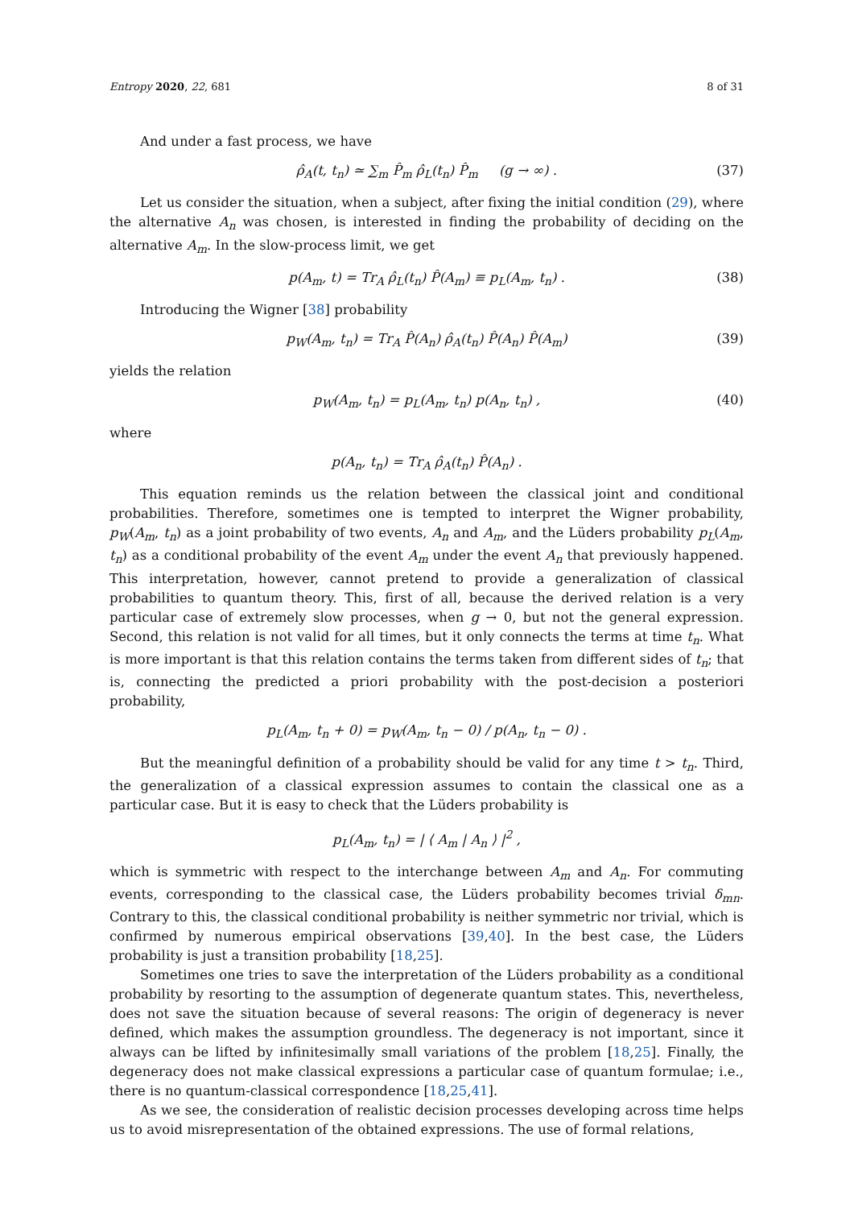Entropy 2020, 22, 681 8 of 31
And under a fast process, we have
ρ̂<sub>A</sub>(t, t<sub>n</sub>) ≃ ∑<sub>m</sub> P̂<sub>m</sub> ρ̂<sub>L</sub>(t<sub>n</sub>) P̂<sub>m</sub> (g → ∞) . (37)
Let us consider the situation, when a subject, after fixing the initial condition (29), where the alternative A<sub>n</sub> was chosen, is interested in finding the probability of deciding on the alternative A<sub>m</sub>. In the slow-process limit, we get
p(A<sub>m</sub>, t) = Tr<sub>A</sub> ρ̂<sub>L</sub>(t<sub>n</sub>) P̂(A<sub>m</sub>) ≡ p<sub>L</sub>(A<sub>m</sub>, t<sub>n</sub>) . (38)
Introducing the Wigner [38] probability
p<sub>W</sub>(A<sub>m</sub>, t<sub>n</sub>) = Tr<sub>A</sub> P̂(A<sub>n</sub>) ρ̂<sub>A</sub>(t<sub>n</sub>) P̂(A<sub>n</sub>) P̂(A<sub>m</sub>) (39)
yields the relation
p<sub>W</sub>(A<sub>m</sub>, t<sub>n</sub>) = p<sub>L</sub>(A<sub>m</sub>, t<sub>n</sub>) p(A<sub>n</sub>, t<sub>n</sub>) , (40)
where
p(A<sub>n</sub>, t<sub>n</sub>) = Tr<sub>A</sub> ρ̂<sub>A</sub>(t<sub>n</sub>) P̂(A<sub>n</sub>) .
This equation reminds us the relation between the classical joint and conditional probabilities. Therefore, sometimes one is tempted to interpret the Wigner probability, p<sub>W</sub>(A<sub>m</sub>, t<sub>n</sub>) as a joint probability of two events, A<sub>n</sub> and A<sub>m</sub>, and the Lüders probability p<sub>L</sub>(A<sub>m</sub>, t<sub>n</sub>) as a conditional probability of the event A<sub>m</sub> under the event A<sub>n</sub> that previously happened. This interpretation, however, cannot pretend to provide a generalization of classical probabilities to quantum theory. This, first of all, because the derived relation is a very particular case of extremely slow processes, when g → 0, but not the general expression. Second, this relation is not valid for all times, but it only connects the terms at time t<sub>n</sub>. What is more important is that this relation contains the terms taken from different sides of t<sub>n</sub>; that is, connecting the predicted a priori probability with the post-decision a posteriori probability,
p<sub>L</sub>(A<sub>m</sub>, t<sub>n</sub> + 0) = p<sub>W</sub>(A<sub>m</sub>, t<sub>n</sub> − 0) / p(A<sub>n</sub>, t<sub>n</sub> − 0) .
But the meaningful definition of a probability should be valid for any time t > t<sub>n</sub>. Third, the generalization of a classical expression assumes to contain the classical one as a particular case. But it is easy to check that the Lüders probability is
p<sub>L</sub>(A<sub>m</sub>, t<sub>n</sub>) = | ⟨ A<sub>m</sub> | A<sub>n</sub> ⟩ |<sup>2</sup> ,
which is symmetric with respect to the interchange between A<sub>m</sub> and A<sub>n</sub>. For commuting events, corresponding to the classical case, the Lüders probability becomes trivial δ<sub>mn</sub>. Contrary to this, the classical conditional probability is neither symmetric nor trivial, which is confirmed by numerous empirical observations [39,40]. In the best case, the Lüders probability is just a transition probability [18,25].
Sometimes one tries to save the interpretation of the Lüders probability as a conditional probability by resorting to the assumption of degenerate quantum states. This, nevertheless, does not save the situation because of several reasons: The origin of degeneracy is never defined, which makes the assumption groundless. The degeneracy is not important, since it always can be lifted by infinitesimally small variations of the problem [18,25]. Finally, the degeneracy does not make classical expressions a particular case of quantum formulae; i.e., there is no quantum-classical correspondence [18,25,41].
As we see, the consideration of realistic decision processes developing across time helps us to avoid misrepresentation of the obtained expressions. The use of formal relations,